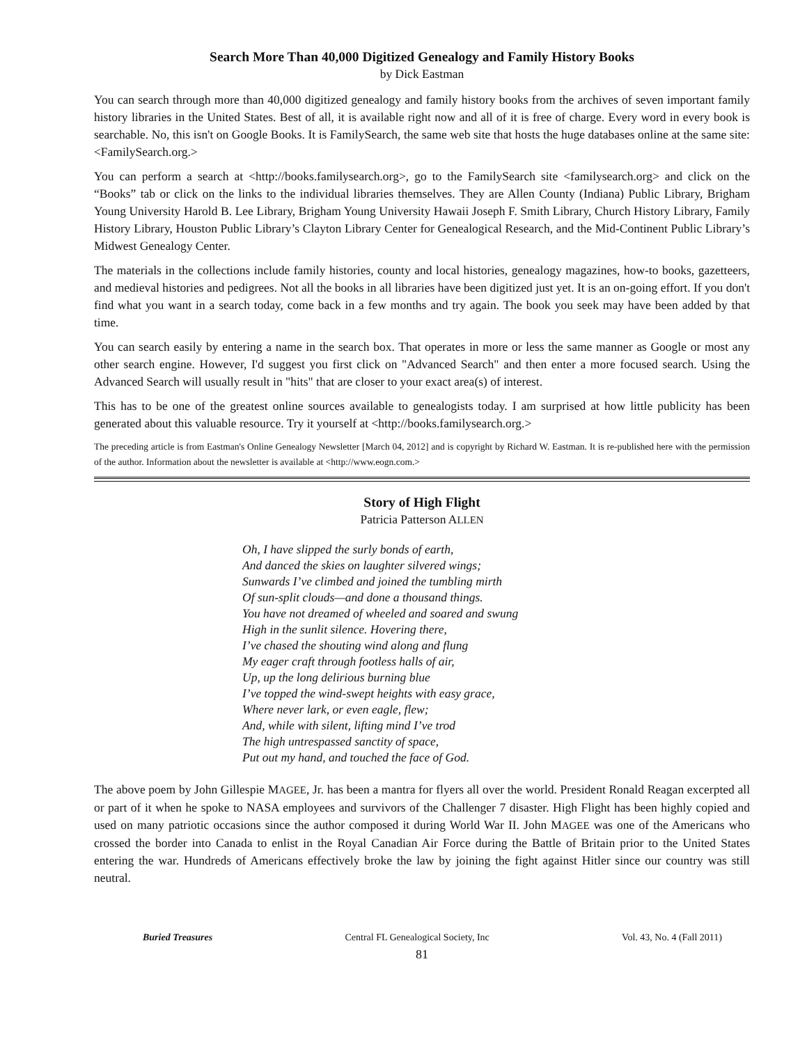Search More Than 40,000 Digitized Genealogy and Family History Books
by Dick Eastman
You can search through more than 40,000 digitized genealogy and family history books from the archives of seven important family history libraries in the United States. Best of all, it is available right now and all of it is free of charge. Every word in every book is searchable. No, this isn't on Google Books. It is FamilySearch, the same web site that hosts the huge databases online at the same site: <FamilySearch.org.>
You can perform a search at <http://books.familysearch.org>, go to the FamilySearch site <familysearch.org> and click on the “Books” tab or click on the links to the individual libraries themselves. They are Allen County (Indiana) Public Library, Brigham Young University Harold B. Lee Library, Brigham Young University Hawaii Joseph F. Smith Library, Church History Library, Family History Library, Houston Public Library’s Clayton Library Center for Genealogical Research, and the Mid-Continent Public Library’s Midwest Genealogy Center.
The materials in the collections include family histories, county and local histories, genealogy magazines, how-to books, gazetteers, and medieval histories and pedigrees. Not all the books in all libraries have been digitized just yet. It is an on-going effort. If you don't find what you want in a search today, come back in a few months and try again. The book you seek may have been added by that time.
You can search easily by entering a name in the search box. That operates in more or less the same manner as Google or most any other search engine. However, I'd suggest you first click on "Advanced Search" and then enter a more focused search. Using the Advanced Search will usually result in "hits" that are closer to your exact area(s) of interest.
This has to be one of the greatest online sources available to genealogists today. I am surprised at how little publicity has been generated about this valuable resource. Try it yourself at <http://books.familysearch.org.>
The preceding article is from Eastman's Online Genealogy Newsletter [March 04, 2012] and is copyright by Richard W. Eastman. It is re-published here with the permission of the author. Information about the newsletter is available at <http://www.eogn.com.>
Story of High Flight
Patricia Patterson ALLEN
Oh, I have slipped the surly bonds of earth,
And danced the skies on laughter silvered wings;
Sunwards I’ve climbed and joined the tumbling mirth
Of sun-split clouds—and done a thousand things.
You have not dreamed of wheeled and soared and swung
High in the sunlit silence. Hovering there,
I’ve chased the shouting wind along and flung
My eager craft through footless halls of air,
Up, up the long delirious burning blue
I’ve topped the wind-swept heights with easy grace,
Where never lark, or even eagle, flew;
And, while with silent, lifting mind I’ve trod
The high untrespassed sanctity of space,
Put out my hand, and touched the face of God.
The above poem by John Gillespie MAGEE, Jr. has been a mantra for flyers all over the world. President Ronald Reagan excerpted all or part of it when he spoke to NASA employees and survivors of the Challenger 7 disaster. High Flight has been highly copied and used on many patriotic occasions since the author composed it during World War II. John MAGEE was one of the Americans who crossed the border into Canada to enlist in the Royal Canadian Air Force during the Battle of Britain prior to the United States entering the war. Hundreds of Americans effectively broke the law by joining the fight against Hitler since our country was still neutral.
Buried Treasures Central FL Genealogical Society, Inc Vol. 43, No. 4 (Fall 2011)
81